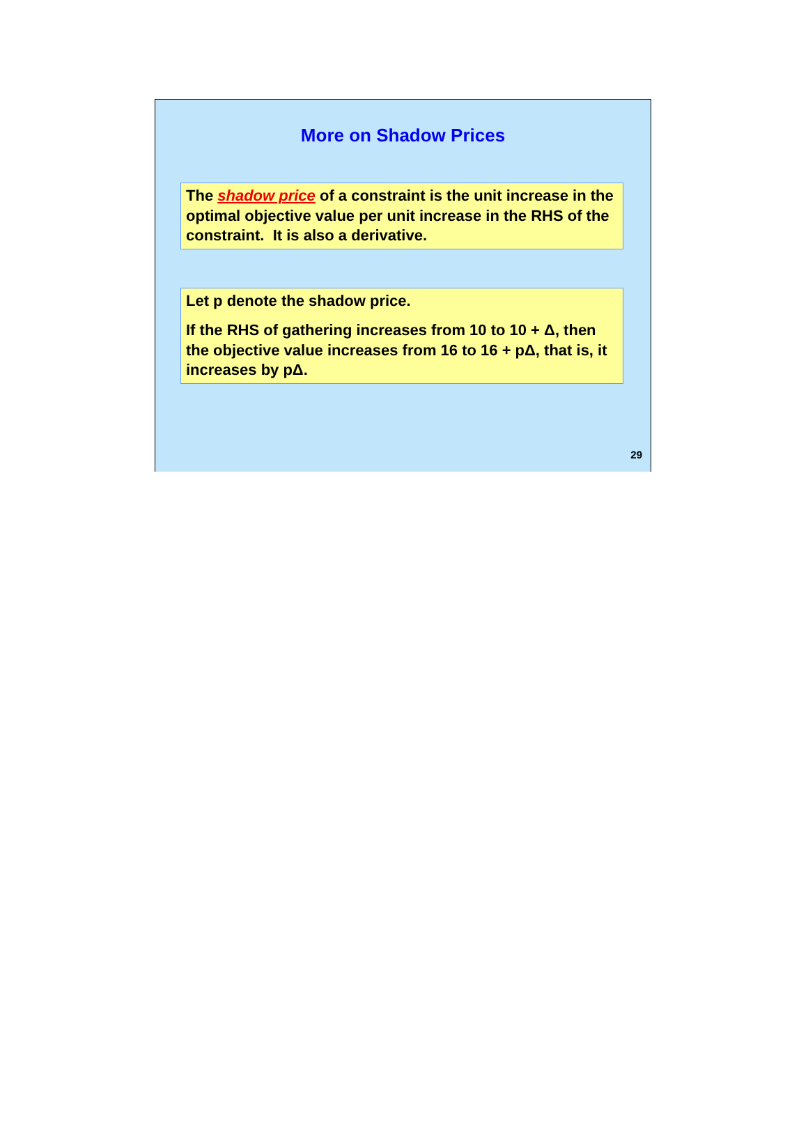More on Shadow Prices
The shadow price of a constraint is the unit increase in the optimal objective value per unit increase in the RHS of the constraint. It is also a derivative.
Let p denote the shadow price.
If the RHS of gathering increases from 10 to 10 + Δ, then the objective value increases from 16 to 16 + pΔ, that is, it increases by pΔ.
29